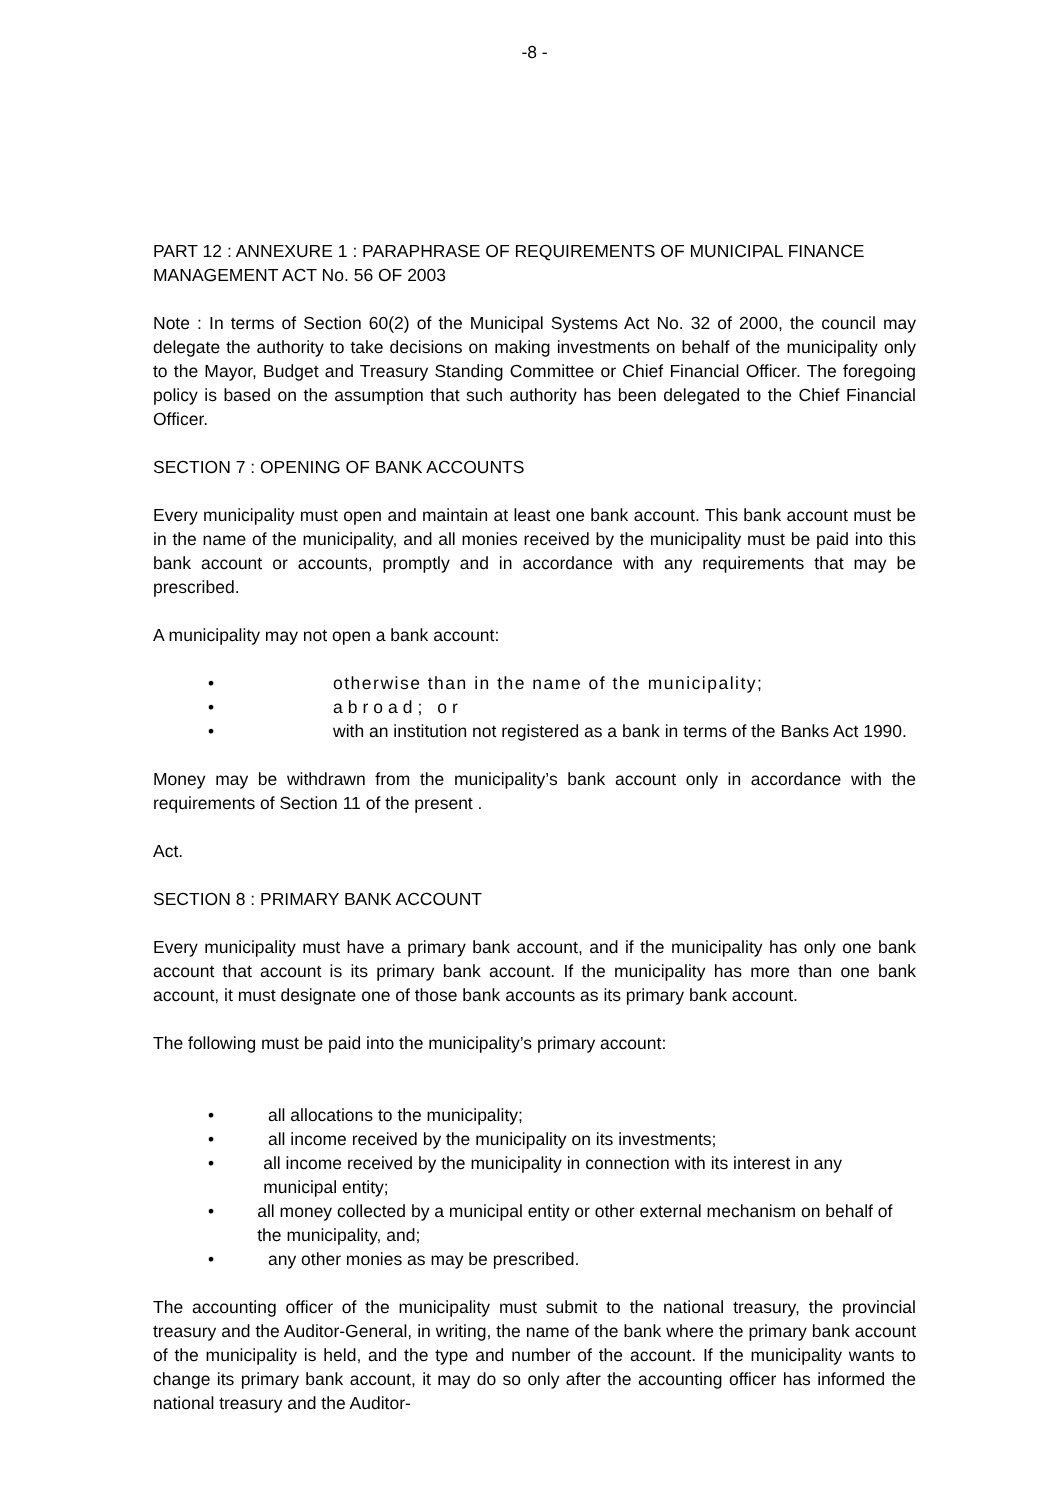-8 -
PART 12 : ANNEXURE 1 : PARAPHRASE OF REQUIREMENTS OF MUNICIPAL FINANCE MANAGEMENT ACT No. 56 OF 2003
Note : In terms of Section 60(2) of the Municipal Systems Act No. 32 of 2000, the council may delegate the authority to take decisions on making investments on behalf of the municipality only to the Mayor, Budget and Treasury Standing Committee or Chief Financial Officer. The foregoing policy is based on the assumption that such authority has been delegated to the Chief Financial Officer.
SECTION 7 : OPENING OF BANK ACCOUNTS
Every municipality must open and maintain at least one bank account. This bank account must be in the name of the municipality, and all monies received by the municipality must be paid into this bank account or accounts, promptly and in accordance with any requirements that may be prescribed.
A municipality may not open a bank account:
• otherwise than in the name of the municipality;
• abroad; or
• with an institution not registered as a bank in terms of the Banks Act 1990.
Money may be withdrawn from the municipality’s bank account only in accordance with the requirements of Section 11 of the present .
Act.
SECTION 8 : PRIMARY BANK ACCOUNT
Every municipality must have a primary bank account, and if the municipality has only one bank account that account is its primary bank account. If the municipality has more than one bank account, it must designate one of those bank accounts as its primary bank account.
The following must be paid into the municipality’s primary account:
• all allocations to the municipality;
• all income received by the municipality on its investments;
• all income received by the municipality in connection with its interest in any municipal entity;
• all money collected by a municipal entity or other external mechanism on behalf of the municipality, and;
• any other monies as may be prescribed.
The accounting officer of the municipality must submit to the national treasury, the provincial treasury and the Auditor-General, in writing, the name of the bank where the primary bank account of the municipality is held, and the type and number of the account. If the municipality wants to change its primary bank account, it may do so only after the accounting officer has informed the national treasury and the Auditor-